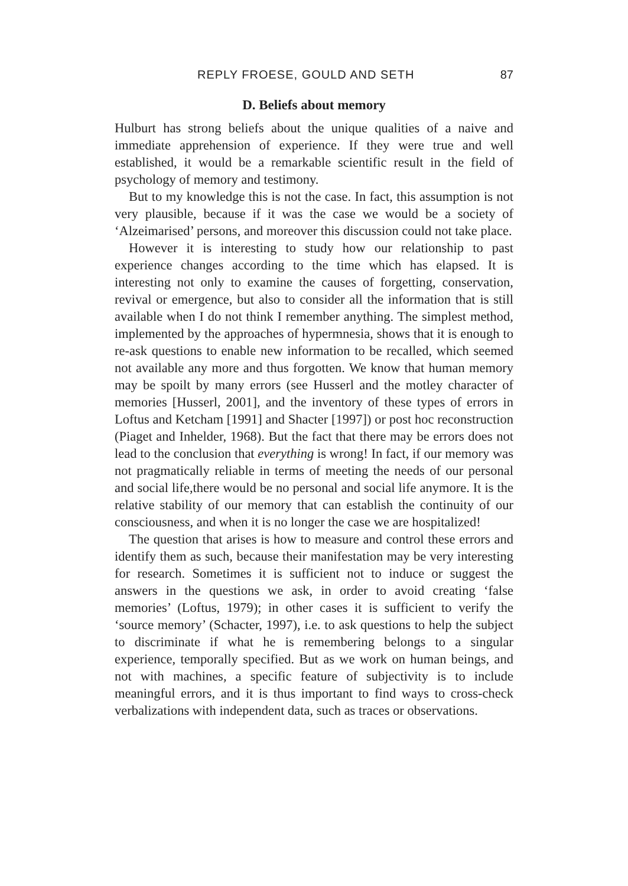REPLY FROESE, GOULD AND SETH 87
D. Beliefs about memory
Hulburt has strong beliefs about the unique qualities of a naive and immediate apprehension of experience. If they were true and well established, it would be a remarkable scientific result in the field of psychology of memory and testimony.
But to my knowledge this is not the case. In fact, this assumption is not very plausible, because if it was the case we would be a society of ‘Alzeimarised’ persons, and moreover this discussion could not take place.
However it is interesting to study how our relationship to past experience changes according to the time which has elapsed. It is interesting not only to examine the causes of forgetting, conservation, revival or emergence, but also to consider all the information that is still available when I do not think I remember anything. The simplest method, implemented by the approaches of hypermnesia, shows that it is enough to re-ask questions to enable new information to be recalled, which seemed not available any more and thus forgotten. We know that human memory may be spoilt by many errors (see Husserl and the motley character of memories [Husserl, 2001], and the inventory of these types of errors in Loftus and Ketcham [1991] and Shacter [1997]) or post hoc reconstruction (Piaget and Inhelder, 1968). But the fact that there may be errors does not lead to the conclusion that everything is wrong! In fact, if our memory was not pragmatically reliable in terms of meeting the needs of our personal and social life,there would be no personal and social life anymore. It is the relative stability of our memory that can establish the continuity of our consciousness, and when it is no longer the case we are hospitalized!
The question that arises is how to measure and control these errors and identify them as such, because their manifestation may be very interesting for research. Sometimes it is sufficient not to induce or suggest the answers in the questions we ask, in order to avoid creating ‘false memories’ (Loftus, 1979); in other cases it is sufficient to verify the ‘source memory’ (Schacter, 1997), i.e. to ask questions to help the subject to discriminate if what he is remembering belongs to a singular experience, temporally specified. But as we work on human beings, and not with machines, a specific feature of subjectivity is to include meaningful errors, and it is thus important to find ways to cross-check verbalizations with independent data, such as traces or observations.